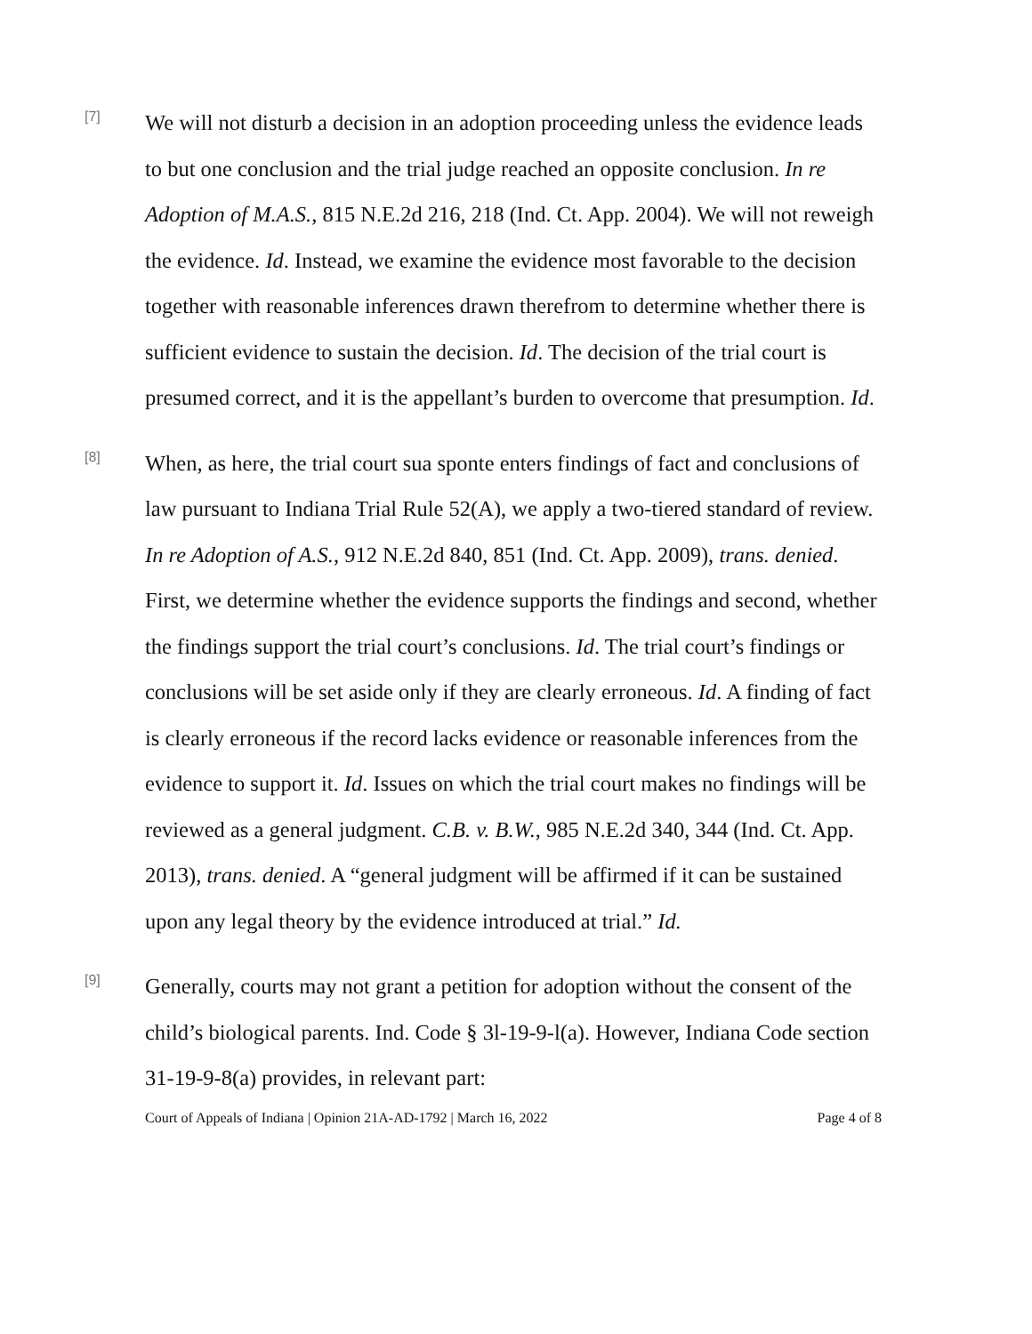[7]
We will not disturb a decision in an adoption proceeding unless the evidence leads to but one conclusion and the trial judge reached an opposite conclusion. In re Adoption of M.A.S., 815 N.E.2d 216, 218 (Ind. Ct. App. 2004). We will not reweigh the evidence. Id. Instead, we examine the evidence most favorable to the decision together with reasonable inferences drawn therefrom to determine whether there is sufficient evidence to sustain the decision. Id. The decision of the trial court is presumed correct, and it is the appellant’s burden to overcome that presumption. Id.
[8]
When, as here, the trial court sua sponte enters findings of fact and conclusions of law pursuant to Indiana Trial Rule 52(A), we apply a two-tiered standard of review. In re Adoption of A.S., 912 N.E.2d 840, 851 (Ind. Ct. App. 2009), trans. denied. First, we determine whether the evidence supports the findings and second, whether the findings support the trial court’s conclusions. Id. The trial court’s findings or conclusions will be set aside only if they are clearly erroneous. Id. A finding of fact is clearly erroneous if the record lacks evidence or reasonable inferences from the evidence to support it. Id. Issues on which the trial court makes no findings will be reviewed as a general judgment. C.B. v. B.W., 985 N.E.2d 340, 344 (Ind. Ct. App. 2013), trans. denied. A “general judgment will be affirmed if it can be sustained upon any legal theory by the evidence introduced at trial.” Id.
[9]
Generally, courts may not grant a petition for adoption without the consent of the child’s biological parents. Ind. Code § 3l-19-9-l(a). However, Indiana Code section 31-19-9-8(a) provides, in relevant part:
Court of Appeals of Indiana | Opinion 21A-AD-1792 | March 16, 2022 Page 4 of 8